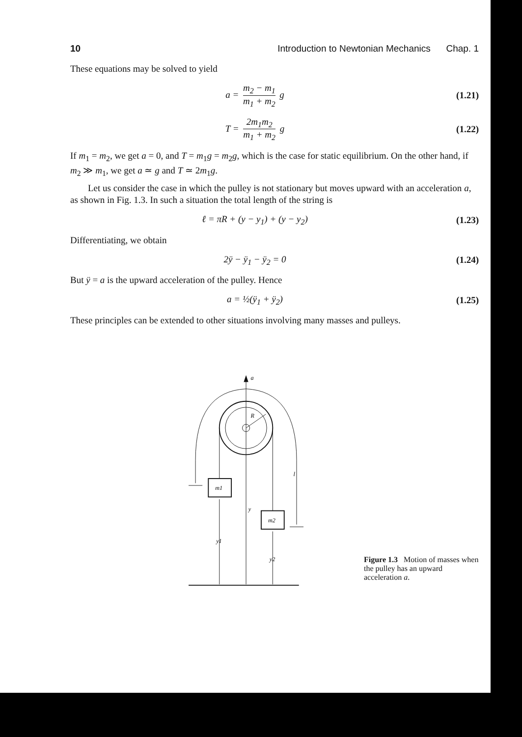10 Introduction to Newtonian Mechanics Chap. 1
These equations may be solved to yield
a = m<sub>2</sub> − m<sub>1</sub> m<sub>1</sub> + m<sub>2</sub> g (1.21)
T = 2m<sub>1</sub>m<sub>2</sub> m<sub>1</sub> + m<sub>2</sub> g (1.22)
If m<sub>1</sub> = m<sub>2</sub>, we get a = 0, and T = m<sub>1</sub>g = m<sub>2</sub>g, which is the case for static equilibrium. On the other hand, if m<sub>2</sub> ≫ m<sub>1</sub>, we get a ≃ g and T ≃ 2m<sub>1</sub>g.
Let us consider the case in which the pulley is not stationary but moves upward with an acceleration a, as shown in Fig. 1.3. In such a situation the total length of the string is
ℓ = πR + (y − y<sub>1</sub>) + (y − y<sub>2</sub>) (1.23)
Differentiating, we obtain
2ÿ − ÿ<sub>1</sub> − ÿ<sub>2</sub> = 0 (1.24)
But ÿ = a is the upward acceleration of the pulley. Hence
a = ½(ÿ<sub>1</sub> + ÿ<sub>2</sub>) (1.25)
These principles can be extended to other situations involving many masses and pulleys.
a
R
l
m1
m2
y1
y
y2
Figure 1.3 Motion of masses when the pulley has an upward acceleration a.